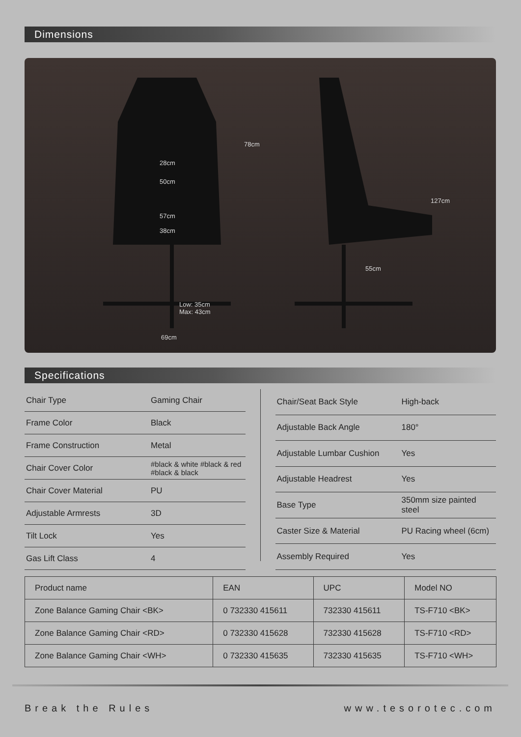Dimensions
28cm
50cm
57cm
38cm
78cm
Low: 35cm
Max: 43cm
69cm
127cm
55cm
Specifications
| Chair Type | Gaming Chair |
| Frame Color | Black |
| Frame Construction | Metal |
| Chair Cover Color | #black & white #black & red #black & black |
| Chair Cover Material | PU |
| Adjustable Armrests | 3D |
| Tilt Lock | Yes |
| Gas Lift Class | 4 |
| Chair/Seat Back Style | High-back |
| Adjustable Back Angle | 180° |
| Adjustable Lumbar Cushion | Yes |
| Adjustable Headrest | Yes |
| Base Type | 350mm size painted steel |
| Caster Size & Material | PU Racing wheel (6cm) |
| Assembly Required | Yes |
| Product name | EAN | UPC | Model NO |
| --- | --- | --- | --- |
| Zone Balance Gaming Chair <BK> | 0 732330 415611 | 732330 415611 | TS-F710 <BK> |
| Zone Balance Gaming Chair <RD> | 0 732330 415628 | 732330 415628 | TS-F710 <RD> |
| Zone Balance Gaming Chair <WH> | 0 732330 415635 | 732330 415635 | TS-F710 <WH> |
Break the Rules www.tesorotec.com